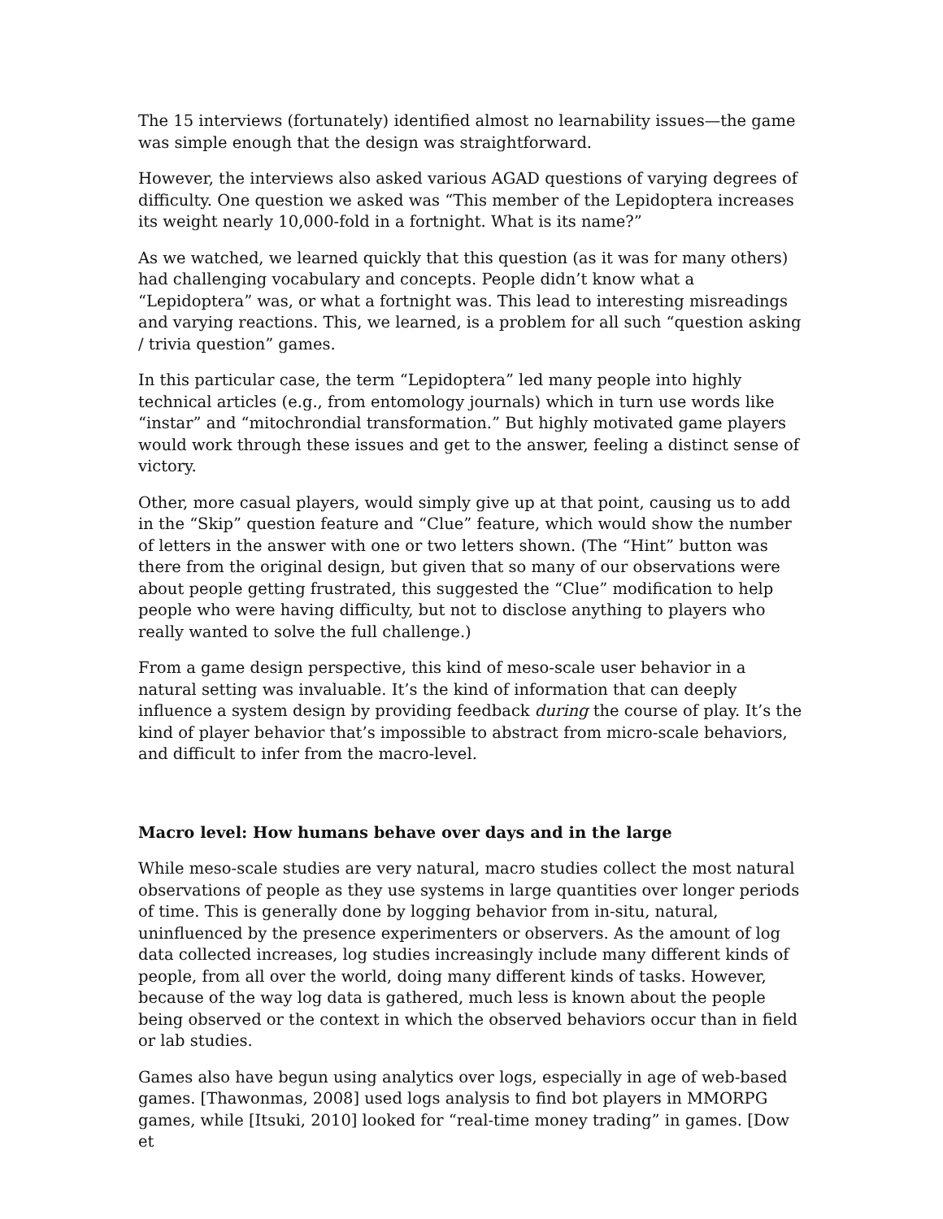The 15 interviews (fortunately) identified almost no learnability issues—the game was simple enough that the design was straightforward.
However, the interviews also asked various AGAD questions of varying degrees of difficulty. One question we asked was “This member of the Lepidoptera increases its weight nearly 10,000-fold in a fortnight. What is its name?”
As we watched, we learned quickly that this question (as it was for many others) had challenging vocabulary and concepts. People didn’t know what a “Lepidoptera” was, or what a fortnight was. This lead to interesting misreadings and varying reactions. This, we learned, is a problem for all such “question asking / trivia question” games.
In this particular case, the term “Lepidoptera” led many people into highly technical articles (e.g., from entomology journals) which in turn use words like “instar” and “mitochrondial transformation.” But highly motivated game players would work through these issues and get to the answer, feeling a distinct sense of victory.
Other, more casual players, would simply give up at that point, causing us to add in the “Skip” question feature and “Clue” feature, which would show the number of letters in the answer with one or two letters shown. (The “Hint” button was there from the original design, but given that so many of our observations were about people getting frustrated, this suggested the “Clue” modification to help people who were having difficulty, but not to disclose anything to players who really wanted to solve the full challenge.)
From a game design perspective, this kind of meso-scale user behavior in a natural setting was invaluable. It’s the kind of information that can deeply influence a system design by providing feedback during the course of play. It’s the kind of player behavior that’s impossible to abstract from micro-scale behaviors, and difficult to infer from the macro-level.
Macro level: How humans behave over days and in the large
While meso-scale studies are very natural, macro studies collect the most natural observations of people as they use systems in large quantities over longer periods of time. This is generally done by logging behavior from in-situ, natural, uninfluenced by the presence experimenters or observers. As the amount of log data collected increases, log studies increasingly include many different kinds of people, from all over the world, doing many different kinds of tasks. However, because of the way log data is gathered, much less is known about the people being observed or the context in which the observed behaviors occur than in field or lab studies.
Games also have begun using analytics over logs, especially in age of web-based games. [Thawonmas, 2008] used logs analysis to find bot players in MMORPG games, while [Itsuki, 2010] looked for “real-time money trading” in games. [Dow et